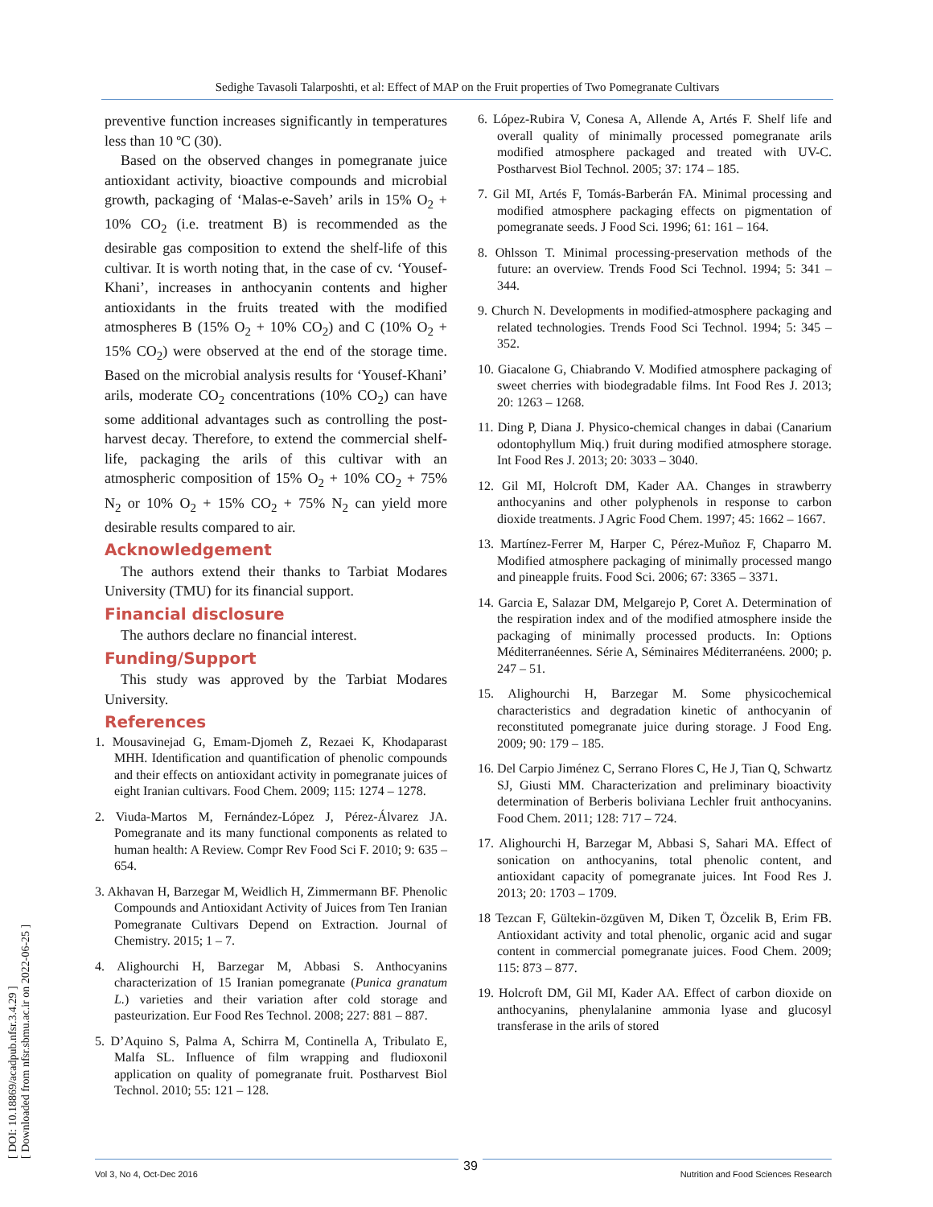[ DOI: 10.18869/acadpub.nfsr.3.4.29 ]
[ Downloaded from nfsr.sbmu.ac.ir on 2022-06-25 ]
Sedighe Tavasoli Talarposhti, et al: Effect of MAP on the Fruit properties of Two Pomegranate Cultivars
preventive function increases significantly in temperatures less than 10 ºC (30).
Based on the observed changes in pomegranate juice antioxidant activity, bioactive compounds and microbial growth, packaging of ‘Malas-e-Saveh’ arils in 15% O<sub>2</sub> + 10% CO<sub>2</sub> (i.e. treatment B) is recommended as the desirable gas composition to extend the shelf-life of this cultivar. It is worth noting that, in the case of cv. ‘Yousef-Khani’, increases in anthocyanin contents and higher antioxidants in the fruits treated with the modified atmospheres B (15% O<sub>2</sub> + 10% CO<sub>2</sub>) and C (10% O<sub>2</sub> + 15% CO<sub>2</sub>) were observed at the end of the storage time. Based on the microbial analysis results for ‘Yousef-Khani’ arils, moderate CO<sub>2</sub> concentrations (10% CO<sub>2</sub>) can have some additional advantages such as controlling the post-harvest decay. Therefore, to extend the commercial shelf-life, packaging the arils of this cultivar with an atmospheric composition of 15% O<sub>2</sub> + 10% CO<sub>2</sub> + 75% N<sub>2</sub> or 10% O<sub>2</sub> + 15% CO<sub>2</sub> + 75% N<sub>2</sub> can yield more desirable results compared to air.
Acknowledgement
The authors extend their thanks to Tarbiat Modares University (TMU) for its financial support.
Financial disclosure
The authors declare no financial interest.
Funding/Support
This study was approved by the Tarbiat Modares University.
References
1. Mousavinejad G, Emam-Djomeh Z, Rezaei K, Khodaparast MHH. Identification and quantification of phenolic compounds and their effects on antioxidant activity in pomegranate juices of eight Iranian cultivars. Food Chem. 2009; 115: 1274 – 1278.
2. Viuda-Martos M, Fernández-López J, Pérez-Álvarez JA. Pomegranate and its many functional components as related to human health: A Review. Compr Rev Food Sci F. 2010; 9: 635 – 654.
3. Akhavan H, Barzegar M, Weidlich H, Zimmermann BF. Phenolic Compounds and Antioxidant Activity of Juices from Ten Iranian Pomegranate Cultivars Depend on Extraction. Journal of Chemistry. 2015; 1 – 7.
4. Alighourchi H, Barzegar M, Abbasi S. Anthocyanins characterization of 15 Iranian pomegranate (Punica granatum L.) varieties and their variation after cold storage and pasteurization. Eur Food Res Technol. 2008; 227: 881 – 887.
5. D’Aquino S, Palma A, Schirra M, Continella A, Tribulato E, Malfa SL. Influence of film wrapping and fludioxonil application on quality of pomegranate fruit. Postharvest Biol Technol. 2010; 55: 121 – 128.
6. López-Rubira V, Conesa A, Allende A, Artés F. Shelf life and overall quality of minimally processed pomegranate arils modified atmosphere packaged and treated with UV-C. Postharvest Biol Technol. 2005; 37: 174 – 185.
7. Gil MI, Artés F, Tomás-Barberán FA. Minimal processing and modified atmosphere packaging effects on pigmentation of pomegranate seeds. J Food Sci. 1996; 61: 161 – 164.
8. Ohlsson T. Minimal processing-preservation methods of the future: an overview. Trends Food Sci Technol. 1994; 5: 341 – 344.
9. Church N. Developments in modified-atmosphere packaging and related technologies. Trends Food Sci Technol. 1994; 5: 345 – 352.
10. Giacalone G, Chiabrando V. Modified atmosphere packaging of sweet cherries with biodegradable films. Int Food Res J. 2013; 20: 1263 – 1268.
11. Ding P, Diana J. Physico-chemical changes in dabai (Canarium odontophyllum Miq.) fruit during modified atmosphere storage. Int Food Res J. 2013; 20: 3033 – 3040.
12. Gil MI, Holcroft DM, Kader AA. Changes in strawberry anthocyanins and other polyphenols in response to carbon dioxide treatments. J Agric Food Chem. 1997; 45: 1662 – 1667.
13. Martínez-Ferrer M, Harper C, Pérez-Muñoz F, Chaparro M. Modified atmosphere packaging of minimally processed mango and pineapple fruits. Food Sci. 2006; 67: 3365 – 3371.
14. Garcia E, Salazar DM, Melgarejo P, Coret A. Determination of the respiration index and of the modified atmosphere inside the packaging of minimally processed products. In: Options Méditerranéennes. Série A, Séminaires Méditerranéens. 2000; p. 247 – 51.
15. Alighourchi H, Barzegar M. Some physicochemical characteristics and degradation kinetic of anthocyanin of reconstituted pomegranate juice during storage. J Food Eng. 2009; 90: 179 – 185.
16. Del Carpio Jiménez C, Serrano Flores C, He J, Tian Q, Schwartz SJ, Giusti MM. Characterization and preliminary bioactivity determination of Berberis boliviana Lechler fruit anthocyanins. Food Chem. 2011; 128: 717 – 724.
17. Alighourchi H, Barzegar M, Abbasi S, Sahari MA. Effect of sonication on anthocyanins, total phenolic content, and antioxidant capacity of pomegranate juices. Int Food Res J. 2013; 20: 1703 – 1709.
18 Tezcan F, Gültekin-özgüven M, Diken T, Özcelik B, Erim FB. Antioxidant activity and total phenolic, organic acid and sugar content in commercial pomegranate juices. Food Chem. 2009; 115: 873 – 877.
19. Holcroft DM, Gil MI, Kader AA. Effect of carbon dioxide on anthocyanins, phenylalanine ammonia lyase and glucosyl transferase in the arils of stored
Vol 3, No 4, Oct-Dec 2016 Nutrition and Food Sciences Research 39